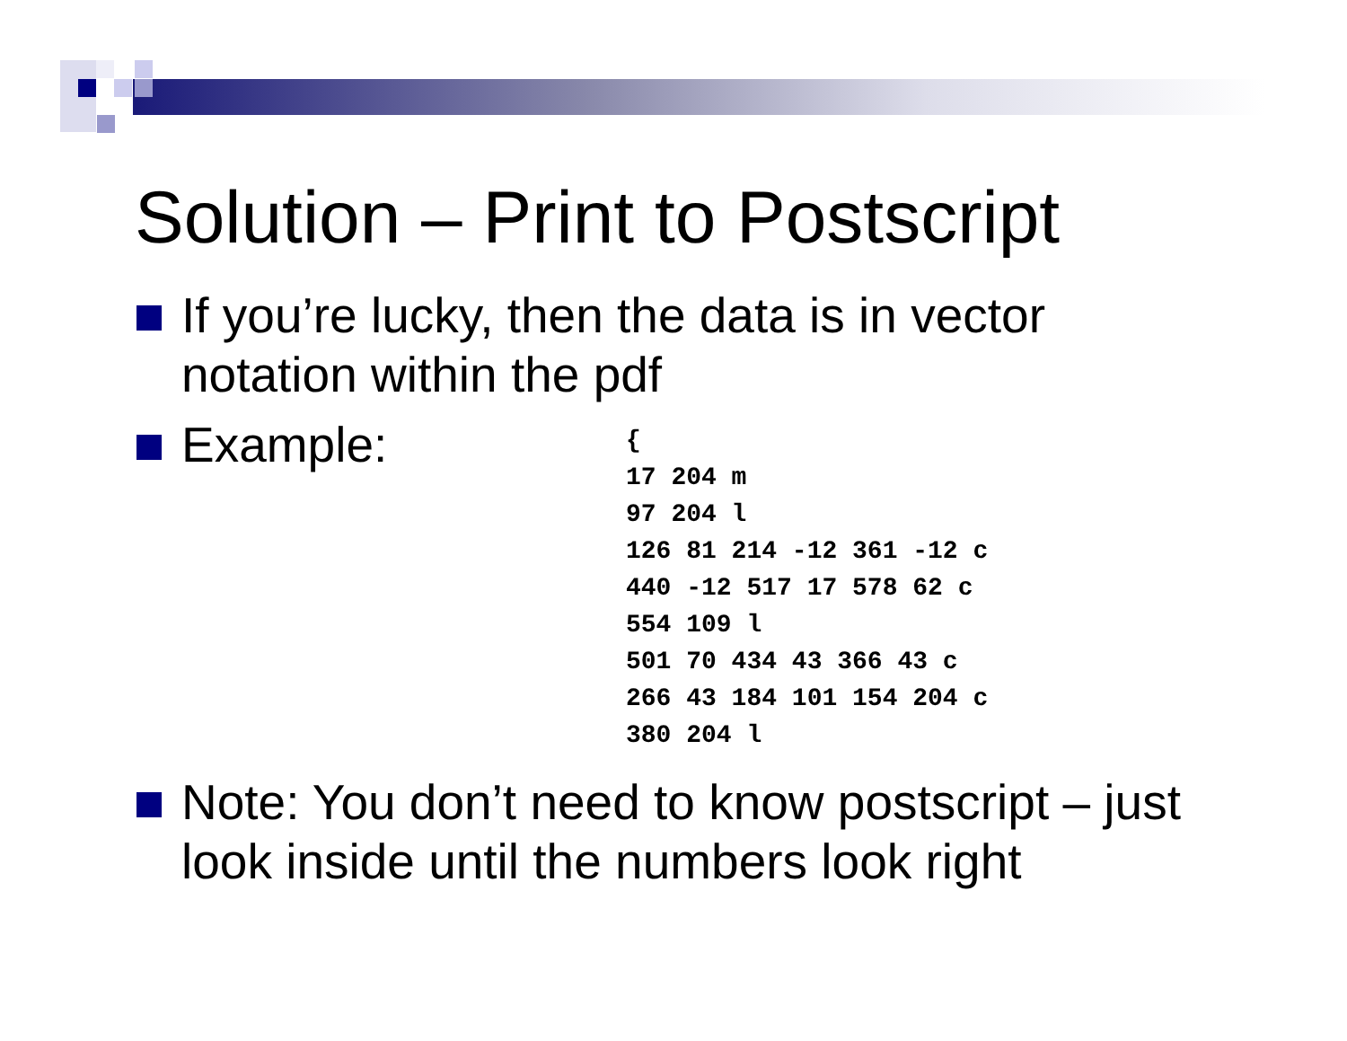Solution – Print to Postscript
If you’re lucky, then the data is in vector notation within the pdf
Example:
{
17 204 m
97 204 l
126 81 214 -12 361 -12 c
440 -12 517 17 578 62 c
554 109 l
501 70 434 43 366 43 c
266 43 184 101 154 204 c
380 204 l
Note: You don’t need to know postscript – just look inside until the numbers look right